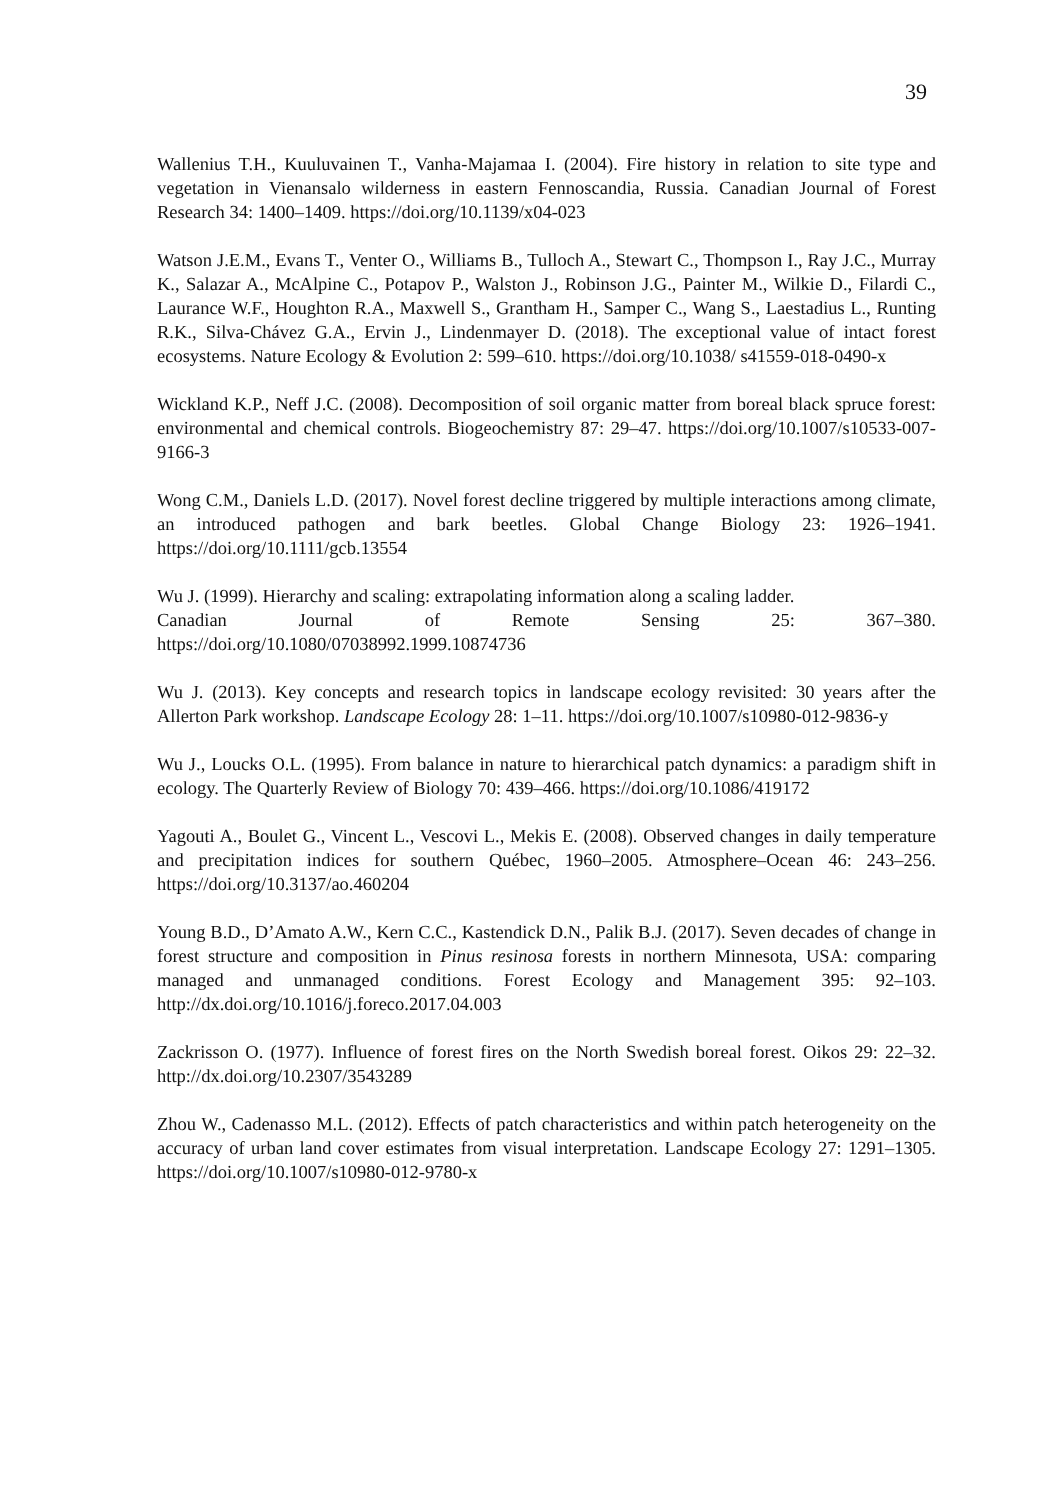39
Wallenius T.H., Kuuluvainen T., Vanha-Majamaa I. (2004). Fire history in relation to site type and vegetation in Vienansalo wilderness in eastern Fennoscandia, Russia. Canadian Journal of Forest Research 34: 1400–1409. https://doi.org/10.1139/x04-023
Watson J.E.M., Evans T., Venter O., Williams B., Tulloch A., Stewart C., Thompson I., Ray J.C., Murray K., Salazar A., McAlpine C., Potapov P., Walston J., Robinson J.G., Painter M., Wilkie D., Filardi C., Laurance W.F., Houghton R.A., Maxwell S., Grantham H., Samper C., Wang S., Laestadius L., Runting R.K., Silva-Chávez G.A., Ervin J., Lindenmayer D. (2018). The exceptional value of intact forest ecosystems. Nature Ecology & Evolution 2: 599–610. https://doi.org/10.1038/ s41559-018-0490-x
Wickland K.P., Neff J.C. (2008). Decomposition of soil organic matter from boreal black spruce forest: environmental and chemical controls. Biogeochemistry 87: 29–47. https://doi.org/10.1007/s10533-007-9166-3
Wong C.M., Daniels L.D. (2017). Novel forest decline triggered by multiple interactions among climate, an introduced pathogen and bark beetles. Global Change Biology 23: 1926–1941. https://doi.org/10.1111/gcb.13554
Wu J. (1999). Hierarchy and scaling: extrapolating information along a scaling ladder.
Canadian Journal of Remote Sensing 25: 367–380.
https://doi.org/10.1080/07038992.1999.10874736
Wu J. (2013). Key concepts and research topics in landscape ecology revisited: 30 years after the Allerton Park workshop. Landscape Ecology 28: 1–11. https://doi.org/10.1007/s10980-012-9836-y
Wu J., Loucks O.L. (1995). From balance in nature to hierarchical patch dynamics: a paradigm shift in ecology. The Quarterly Review of Biology 70: 439–466. https://doi.org/10.1086/419172
Yagouti A., Boulet G., Vincent L., Vescovi L., Mekis E. (2008). Observed changes in daily temperature and precipitation indices for southern Québec, 1960–2005. Atmosphere–Ocean 46: 243–256. https://doi.org/10.3137/ao.460204
Young B.D., D’Amato A.W., Kern C.C., Kastendick D.N., Palik B.J. (2017). Seven decades of change in forest structure and composition in Pinus resinosa forests in northern Minnesota, USA: comparing managed and unmanaged conditions. Forest Ecology and Management 395: 92–103. http://dx.doi.org/10.1016/j.foreco.2017.04.003
Zackrisson O. (1977). Influence of forest fires on the North Swedish boreal forest. Oikos 29: 22–32. http://dx.doi.org/10.2307/3543289
Zhou W., Cadenasso M.L. (2012). Effects of patch characteristics and within patch heterogeneity on the accuracy of urban land cover estimates from visual interpretation. Landscape Ecology 27: 1291–1305. https://doi.org/10.1007/s10980-012-9780-x